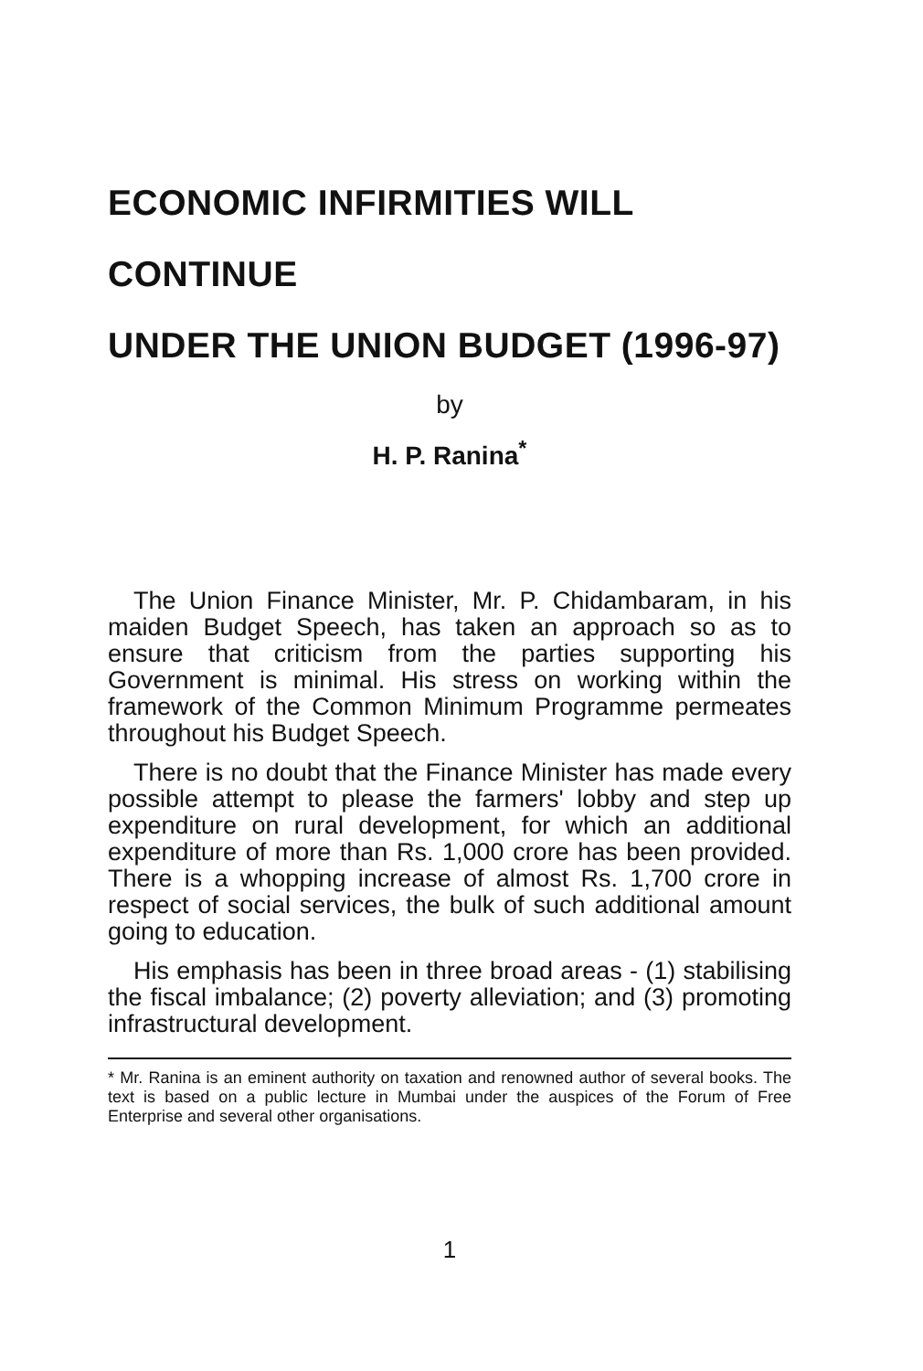ECONOMIC INFIRMITIES WILL CONTINUE
UNDER THE UNION BUDGET (1996-97)
by
H. P. Ranina<sup>*</sup>
The Union Finance Minister, Mr. P. Chidambaram, in his maiden Budget Speech, has taken an approach so as to ensure that criticism from the parties supporting his Government is minimal. His stress on working within the framework of the Common Minimum Programme permeates throughout his Budget Speech.
There is no doubt that the Finance Minister has made every possible attempt to please the farmers' lobby and step up expenditure on rural development, for which an additional expenditure of more than Rs. 1,000 crore has been provided. There is a whopping increase of almost Rs. 1,700 crore in respect of social services, the bulk of such additional amount going to education.
His emphasis has been in three broad areas - (1) stabilising the fiscal imbalance; (2) poverty alleviation; and (3) promoting infrastructural development.
* Mr. Ranina is an eminent authority on taxation and renowned author of several books. The text is based on a public lecture in Mumbai under the auspices of the Forum of Free Enterprise and several other organisations.
1